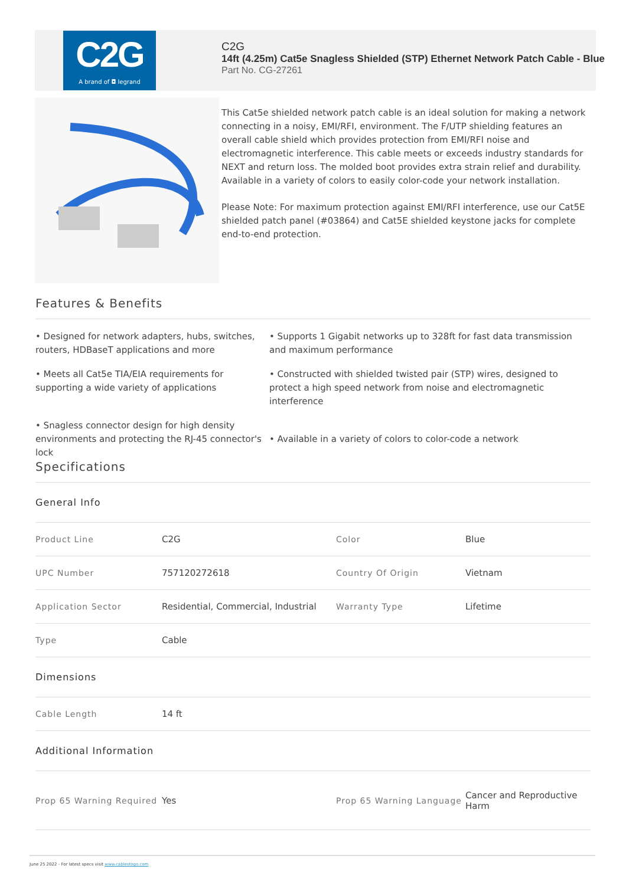C2G
A brand of ◘ legrand
C2G
14ft (4.25m) Cat5e Snagless Shielded (STP) Ethernet Network Patch Cable - Blue
Part No. CG-27261
This Cat5e shielded network patch cable is an ideal solution for making a network connecting in a noisy, EMI/RFI, environment. The F/UTP shielding features an overall cable shield which provides protection from EMI/RFI noise and electromagnetic interference. This cable meets or exceeds industry standards for NEXT and return loss. The molded boot provides extra strain relief and durability. Available in a variety of colors to easily color-code your network installation.
Please Note: For maximum protection against EMI/RFI interference, use our Cat5E shielded patch panel (#03864) and Cat5E shielded keystone jacks for complete end-to-end protection.
Features & Benefits
• Designed for network adapters, hubs, switches, routers, HDBaseT applications and more
• Supports 1 Gigabit networks up to 328ft for fast data transmission and maximum performance
• Meets all Cat5e TIA/EIA requirements for supporting a wide variety of applications
• Constructed with shielded twisted pair (STP) wires, designed to protect a high speed network from noise and electromagnetic interference
• Snagless connector design for high density environments and protecting the RJ-45 connector's lock
• Available in a variety of colors to color-code a network
Specifications
| General Info | | | |
| Product Line | C2G | Color | Blue |
| UPC Number | 757120272618 | Country Of Origin | Vietnam |
| Application Sector | Residential, Commercial, Industrial | Warranty Type | Lifetime |
| Type | Cable | | |
| Dimensions | | | |
| Cable Length | 14 ft | | |
| Additional Information | | | |
| Prop 65 Warning Required | Yes | Prop 65 Warning Language | Cancer and Reproductive Harm |
June 25 2022 - For latest specs visit www.cablestogo.com